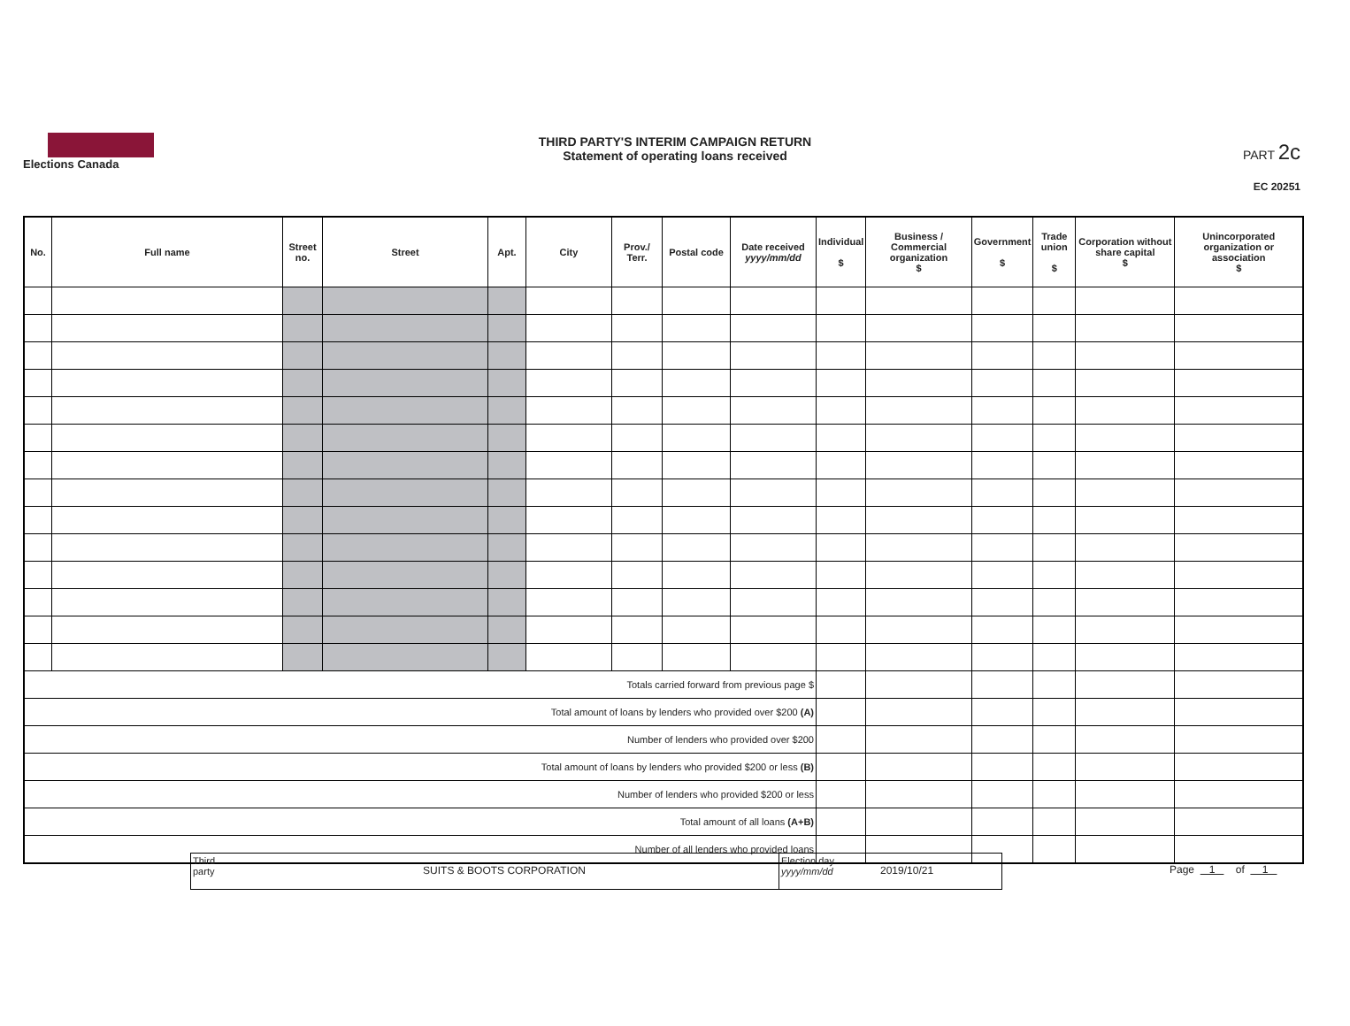Elections Canada
THIRD PARTY'S INTERIM CAMPAIGN RETURN
Statement of operating loans received
PART 2c
EC 20251
| No. | Full name | Street no. | Street | Apt. | City | Prov./ Terr. | Postal code | Date received yyyy/mm/dd | Individual $ | Business / Commercial organization $ | Government $ | Trade union $ | Corporation without share capital $ | Unincorporated organization or association $ |
| --- | --- | --- | --- | --- | --- | --- | --- | --- | --- | --- | --- | --- | --- | --- |
| Totals carried forward from previous page $ | | | | | | | | | | | | | | |
| Total amount of loans by lenders who provided over $200 (A) | | | | | | | | | | | | | | |
| Number of lenders who provided over $200 | | | | | | | | | | | | | | |
| Total amount of loans by lenders who provided $200 or less (B) | | | | | | | | | | | | | | |
| Number of lenders who provided $200 or less | | | | | | | | | | | | | | |
| Total amount of all loans (A+B) | | | | | | | | | | | | | | |
| Number of all lenders who provided loans | | | | | | | | | | | | | | |
Third party
SUITS & BOOTS CORPORATION
Election day
yyyy/mm/dd
2019/10/21
Page 1 of 1